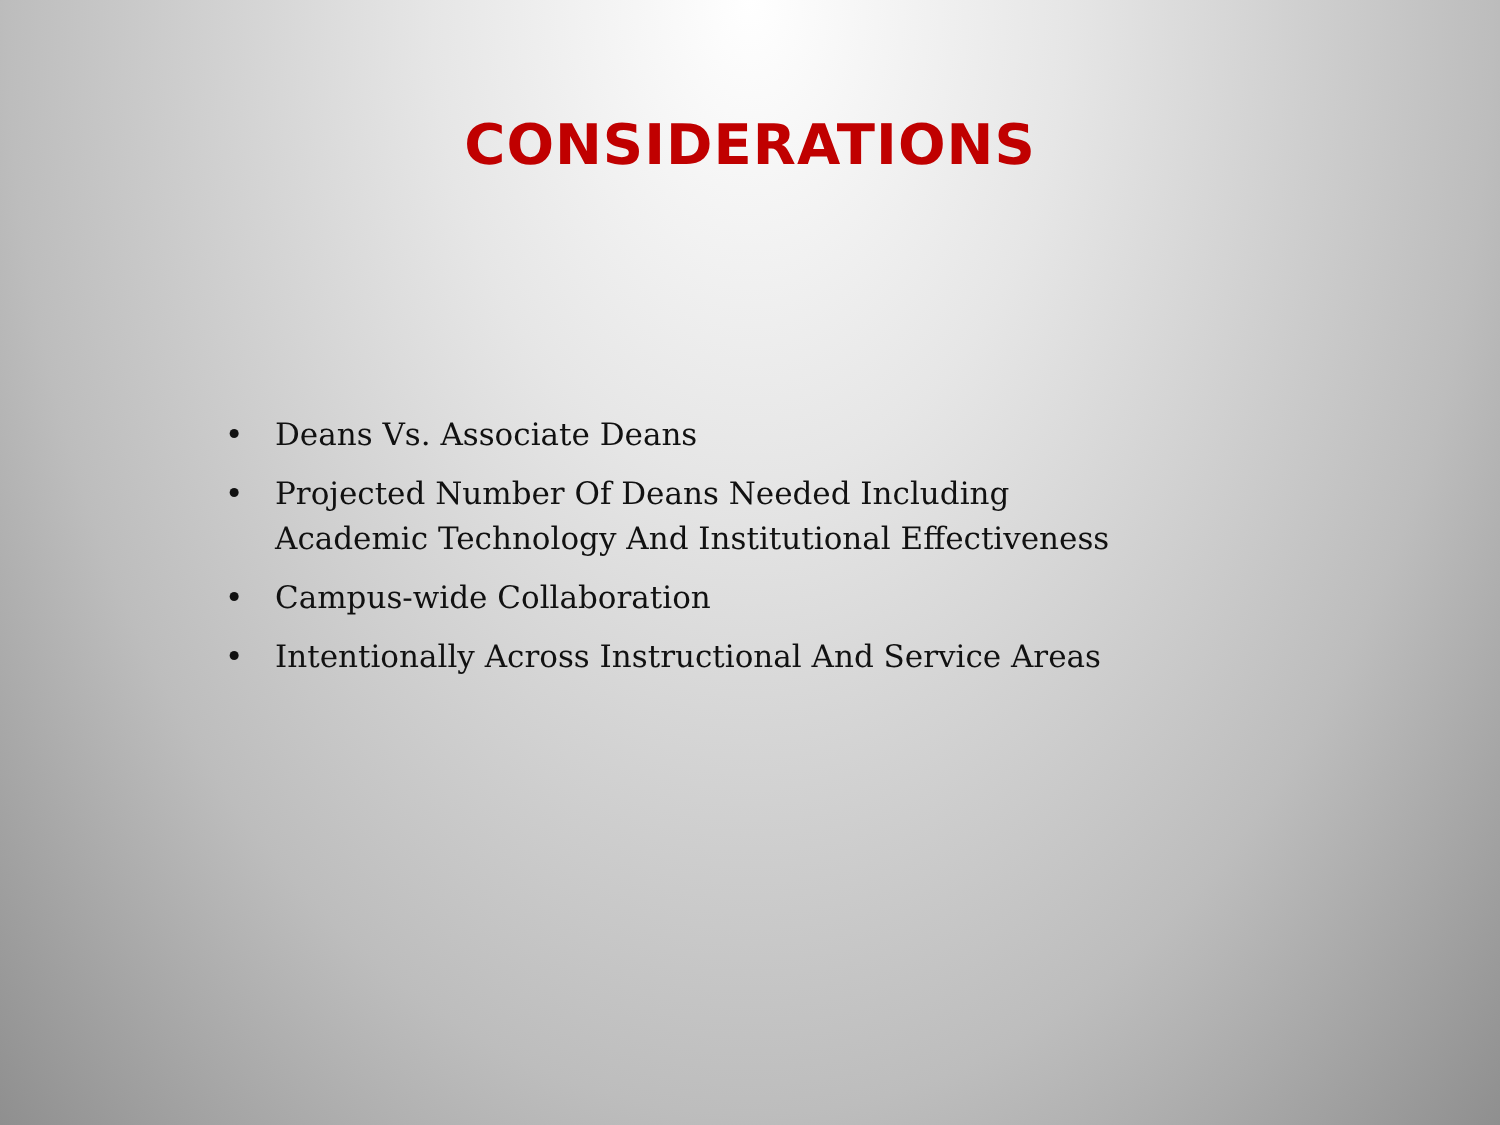CONSIDERATIONS
• Deans Vs. Associate Deans
• Projected Number Of Deans Needed Including Academic Technology And Institutional Effectiveness
• Campus-wide Collaboration
• Intentionally Across Instructional And Service Areas